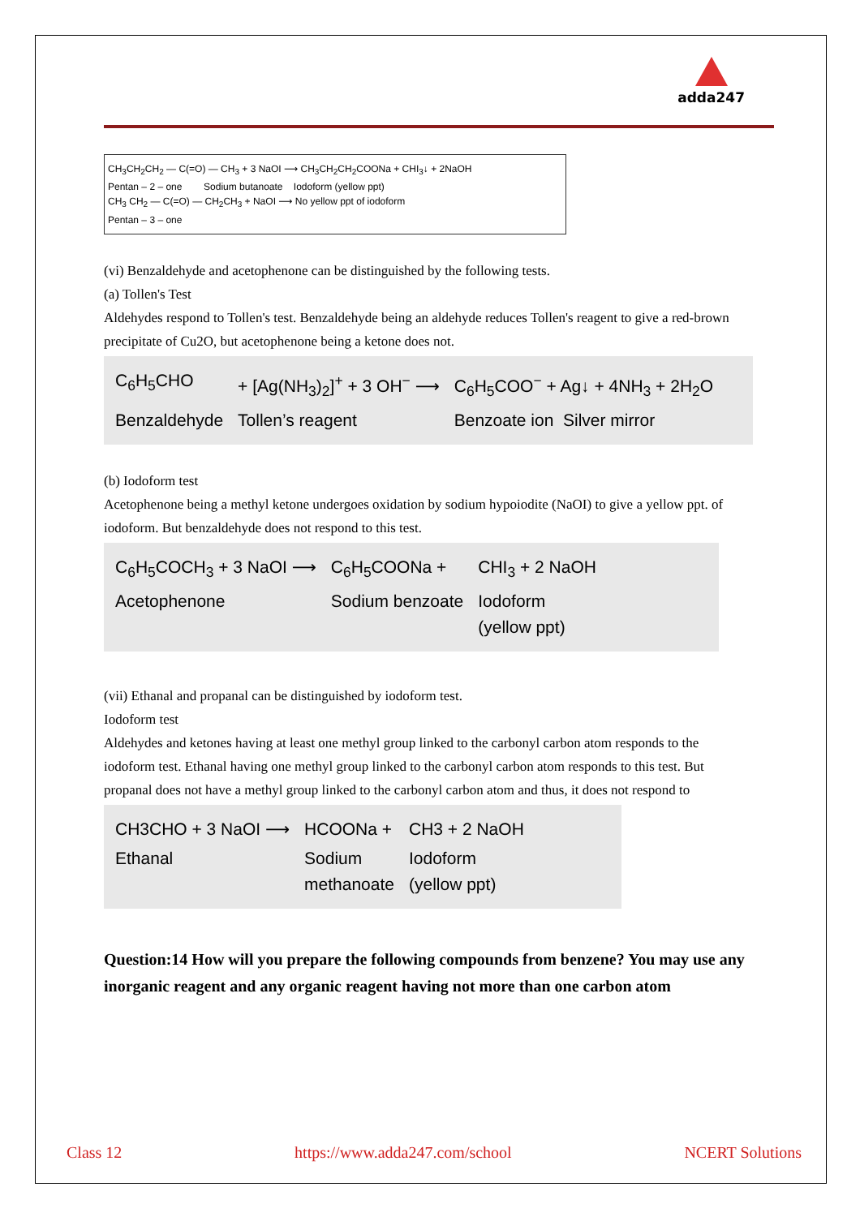adda247
CH<sub>3</sub>CH<sub>2</sub>CH<sub>2</sub> — C(=O) — CH<sub>3</sub> + 3 NaOI ⟶ CH<sub>3</sub>CH<sub>2</sub>CH<sub>2</sub>COONa + CHI<sub>3</sub>↓ + 2NaOH
Pentan – 2 – one Sodium butanoate Iodoform (yellow ppt)
CH<sub>3</sub> CH<sub>2</sub> — C(=O) — CH<sub>2</sub>CH<sub>3</sub> + NaOI ⟶ No yellow ppt of iodoform
Pentan – 3 – one
(vi) Benzaldehyde and acetophenone can be distinguished by the following tests.
(a) Tollen's Test
Aldehydes respond to Tollen's test. Benzaldehyde being an aldehyde reduces Tollen's reagent to give a red-brown precipitate of Cu2O, but acetophenone being a ketone does not.
| C<sub>6</sub>H<sub>5</sub>CHO | + [Ag(NH<sub>3</sub>)<sub>2</sub>]<sup>+</sup> + 3 OH<sup>−</sup> ⟶ | C<sub>6</sub>H<sub>5</sub>COO<sup>−</sup> + Ag↓ + 4NH<sub>3</sub> + 2H<sub>2</sub>O |
| Benzaldehyde | Tollen’s reagent | Benzoate ion Silver mirror |
(b) Iodoform test
Acetophenone being a methyl ketone undergoes oxidation by sodium hypoiodite (NaOI) to give a yellow ppt. of iodoform. But benzaldehyde does not respond to this test.
| C<sub>6</sub>H<sub>5</sub>COCH<sub>3</sub> + 3 NaOI ⟶ | C<sub>6</sub>H<sub>5</sub>COONa + | CHI<sub>3</sub> + 2 NaOH |
| Acetophenone | Sodium benzoate | Iodoform (yellow ppt) |
(vii) Ethanal and propanal can be distinguished by iodoform test.
Iodoform test
Aldehydes and ketones having at least one methyl group linked to the carbonyl carbon atom responds to the iodoform test. Ethanal having one methyl group linked to the carbonyl carbon atom responds to this test. But propanal does not have a methyl group linked to the carbonyl carbon atom and thus, it does not respond to
| CH3CHO + 3 NaOI ⟶ | HCOONa + | CH3 + 2 NaOH |
| Ethanal | Sodium methanoate | Iodoform (yellow ppt) |
Question:14 How will you prepare the following compounds from benzene? You may use any inorganic reagent and any organic reagent having not more than one carbon atom
Class 12 https://www.adda247.com/school NCERT Solutions